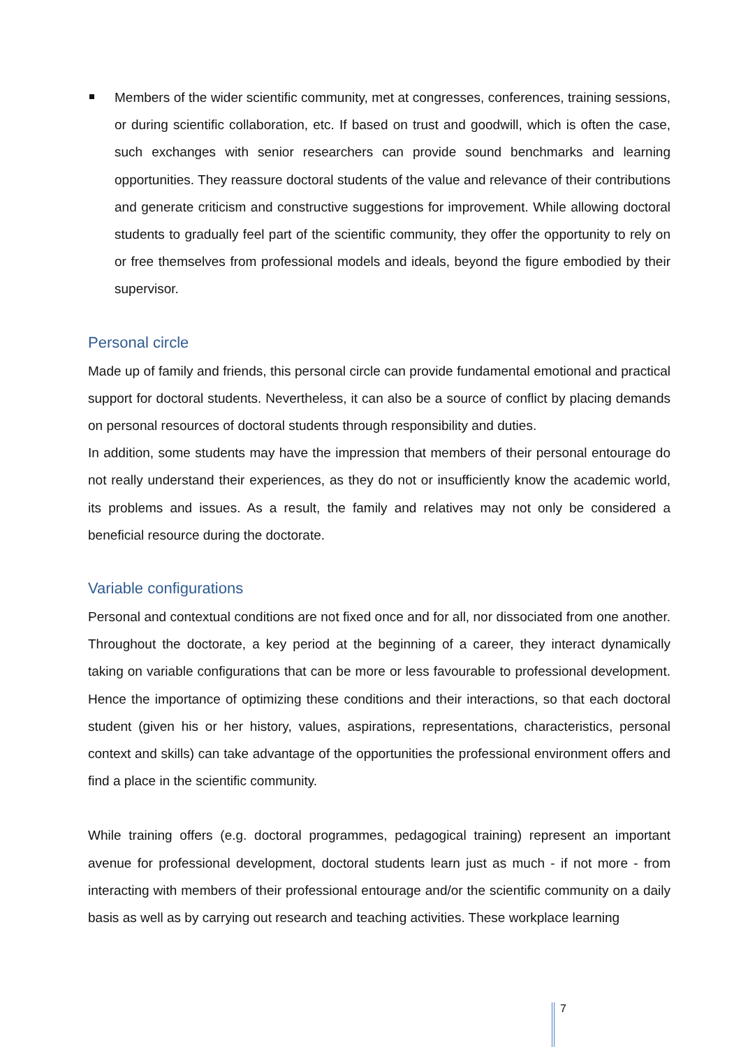Members of the wider scientific community, met at congresses, conferences, training sessions, or during scientific collaboration, etc. If based on trust and goodwill, which is often the case, such exchanges with senior researchers can provide sound benchmarks and learning opportunities. They reassure doctoral students of the value and relevance of their contributions and generate criticism and constructive suggestions for improvement. While allowing doctoral students to gradually feel part of the scientific community, they offer the opportunity to rely on or free themselves from professional models and ideals, beyond the figure embodied by their supervisor.
Personal circle
Made up of family and friends, this personal circle can provide fundamental emotional and practical support for doctoral students. Nevertheless, it can also be a source of conflict by placing demands on personal resources of doctoral students through responsibility and duties.
In addition, some students may have the impression that members of their personal entourage do not really understand their experiences, as they do not or insufficiently know the academic world, its problems and issues. As a result, the family and relatives may not only be considered a beneficial resource during the doctorate.
Variable configurations
Personal and contextual conditions are not fixed once and for all, nor dissociated from one another. Throughout the doctorate, a key period at the beginning of a career, they interact dynamically taking on variable configurations that can be more or less favourable to professional development. Hence the importance of optimizing these conditions and their interactions, so that each doctoral student (given his or her history, values, aspirations, representations, characteristics, personal context and skills) can take advantage of the opportunities the professional environment offers and find a place in the scientific community.
While training offers (e.g. doctoral programmes, pedagogical training) represent an important avenue for professional development, doctoral students learn just as much - if not more - from interacting with members of their professional entourage and/or the scientific community on a daily basis as well as by carrying out research and teaching activities. These workplace learning
7